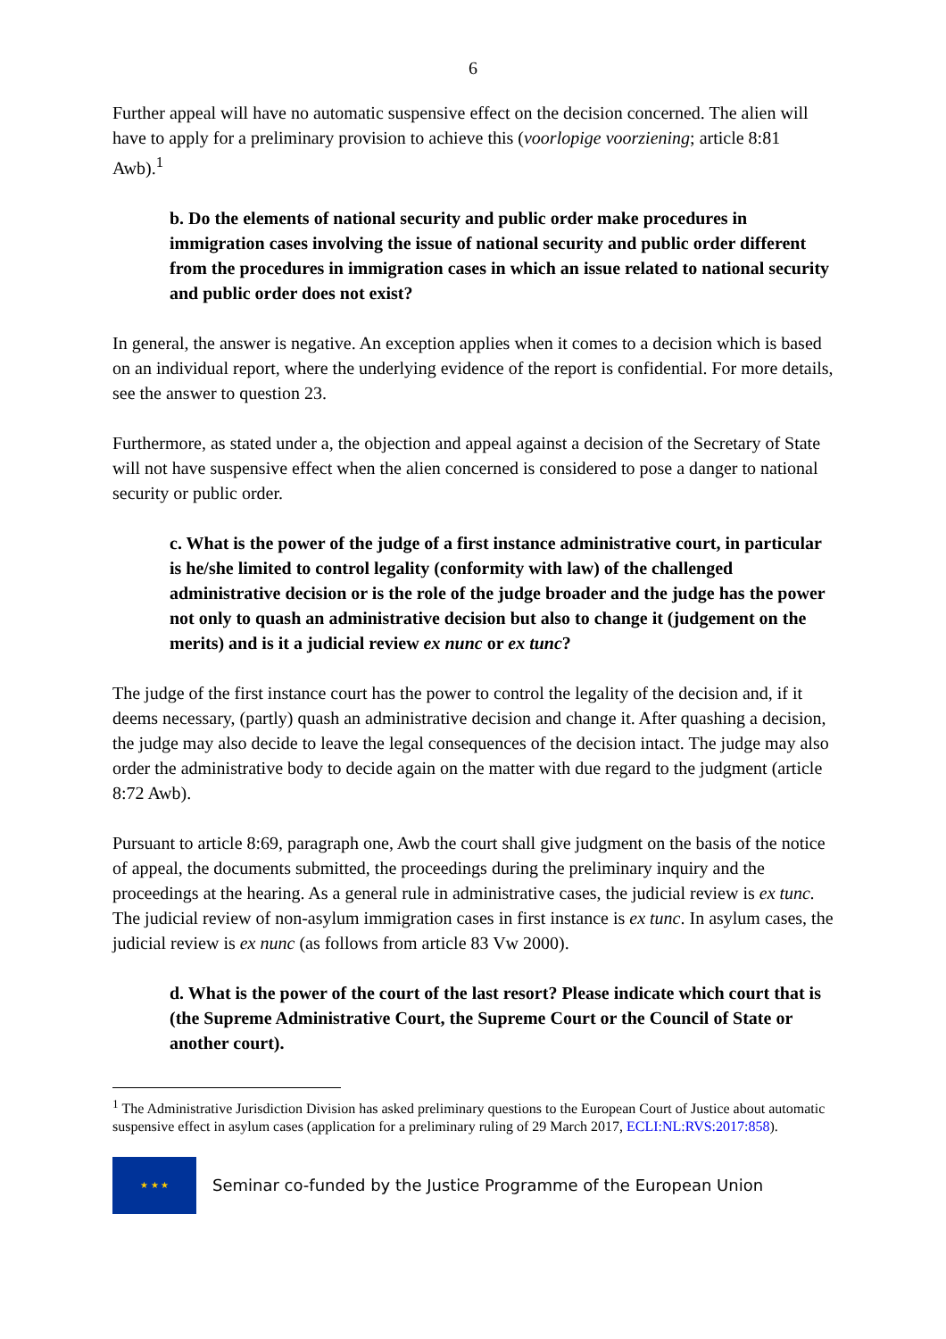6
Further appeal will have no automatic suspensive effect on the decision concerned. The alien will have to apply for a preliminary provision to achieve this (voorlopige voorziening; article 8:81 Awb).<sup>1</sup>
b. Do the elements of national security and public order make procedures in immigration cases involving the issue of national security and public order different from the procedures in immigration cases in which an issue related to national security and public order does not exist?
In general, the answer is negative. An exception applies when it comes to a decision which is based on an individual report, where the underlying evidence of the report is confidential. For more details, see the answer to question 23.
Furthermore, as stated under a, the objection and appeal against a decision of the Secretary of State will not have suspensive effect when the alien concerned is considered to pose a danger to national security or public order.
c. What is the power of the judge of a first instance administrative court, in particular is he/she limited to control legality (conformity with law) of the challenged administrative decision or is the role of the judge broader and the judge has the power not only to quash an administrative decision but also to change it (judgement on the merits) and is it a judicial review ex nunc or ex tunc?
The judge of the first instance court has the power to control the legality of the decision and, if it deems necessary, (partly) quash an administrative decision and change it. After quashing a decision, the judge may also decide to leave the legal consequences of the decision intact. The judge may also order the administrative body to decide again on the matter with due regard to the judgment (article 8:72 Awb).
Pursuant to article 8:69, paragraph one, Awb the court shall give judgment on the basis of the notice of appeal, the documents submitted, the proceedings during the preliminary inquiry and the proceedings at the hearing. As a general rule in administrative cases, the judicial review is ex tunc. The judicial review of non-asylum immigration cases in first instance is ex tunc. In asylum cases, the judicial review is ex nunc (as follows from article 83 Vw 2000).
d. What is the power of the court of the last resort? Please indicate which court that is (the Supreme Administrative Court, the Supreme Court or the Council of State or another court).
<sup>1</sup> The Administrative Jurisdiction Division has asked preliminary questions to the European Court of Justice about automatic suspensive effect in asylum cases (application for a preliminary ruling of 29 March 2017, ECLI:NL:RVS:2017:858).
★ ★ ★
Seminar co-funded by the Justice Programme of the European Union